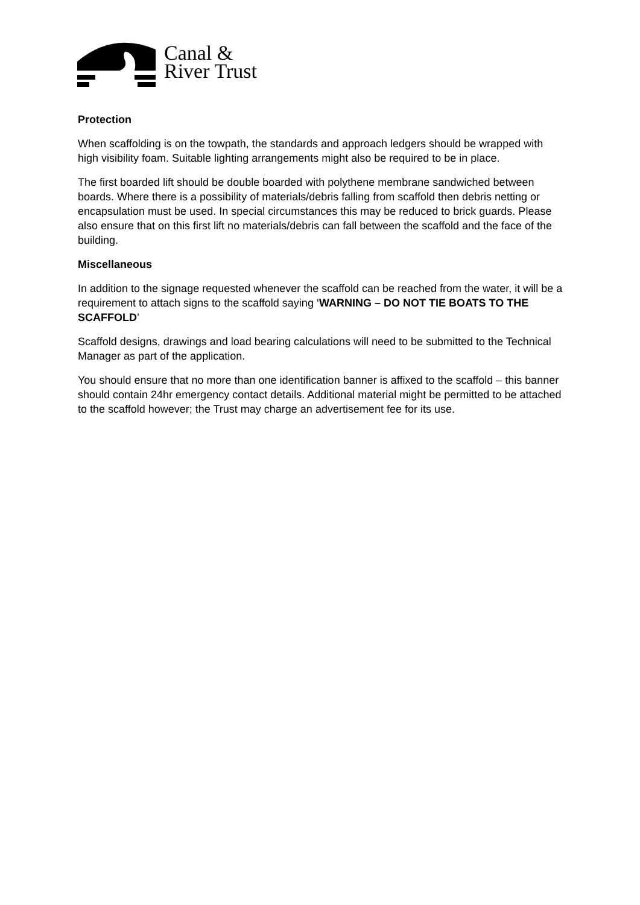Canal &
River Trust
Protection
When scaffolding is on the towpath, the standards and approach ledgers should be wrapped with high visibility foam. Suitable lighting arrangements might also be required to be in place.
The first boarded lift should be double boarded with polythene membrane sandwiched between boards. Where there is a possibility of materials/debris falling from scaffold then debris netting or encapsulation must be used. In special circumstances this may be reduced to brick guards. Please also ensure that on this first lift no materials/debris can fall between the scaffold and the face of the building.
Miscellaneous
In addition to the signage requested whenever the scaffold can be reached from the water, it will be a requirement to attach signs to the scaffold saying ‘WARNING – DO NOT TIE BOATS TO THE SCAFFOLD’
Scaffold designs, drawings and load bearing calculations will need to be submitted to the Technical Manager as part of the application.
You should ensure that no more than one identification banner is affixed to the scaffold – this banner should contain 24hr emergency contact details. Additional material might be permitted to be attached to the scaffold however; the Trust may charge an advertisement fee for its use.